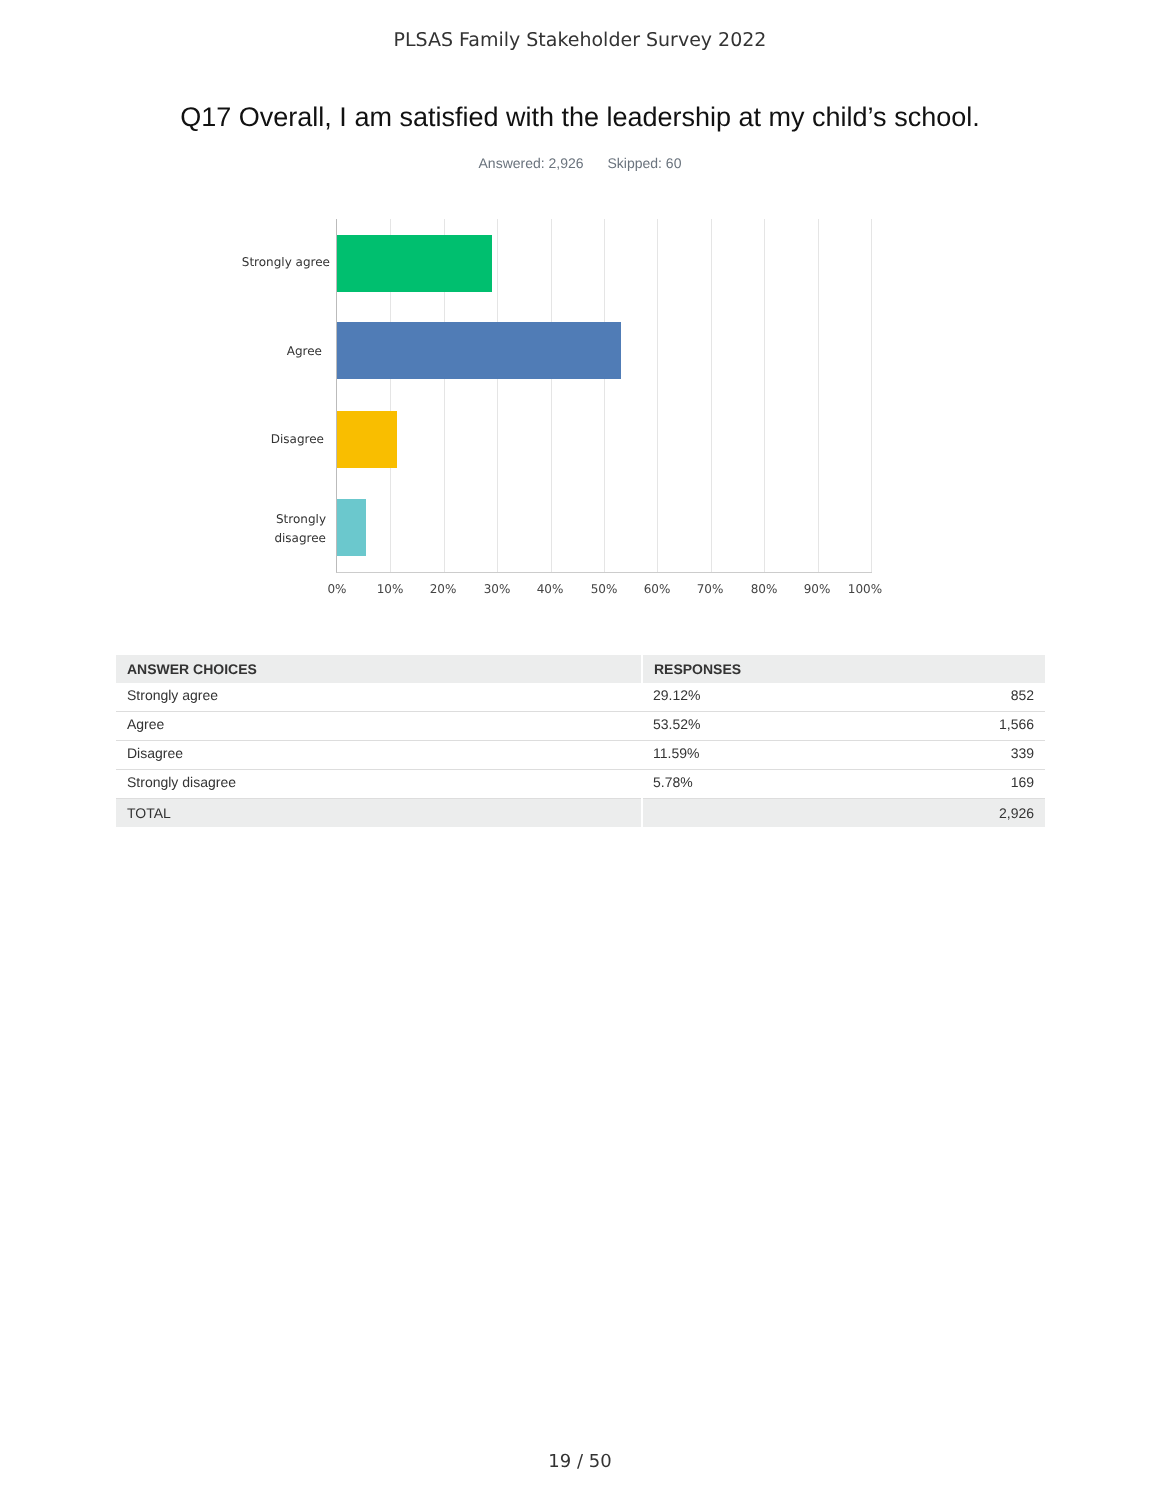PLSAS Family Stakeholder Survey 2022
Q17 Overall, I am satisfied with the leadership at my child’s school.
Answered: 2,926 Skipped: 60
Strongly agree
Agree
Disagree
Strongly
disagree
0% 10% 20% 30% 40% 50% 60% 70% 80% 90% 100%
| ANSWER CHOICES | RESPONSES | |
| --- | --- | --- |
| Strongly agree | 29.12% | 852 |
| Agree | 53.52% | 1,566 |
| Disagree | 11.59% | 339 |
| Strongly disagree | 5.78% | 169 |
| TOTAL | | 2,926 |
19 / 50